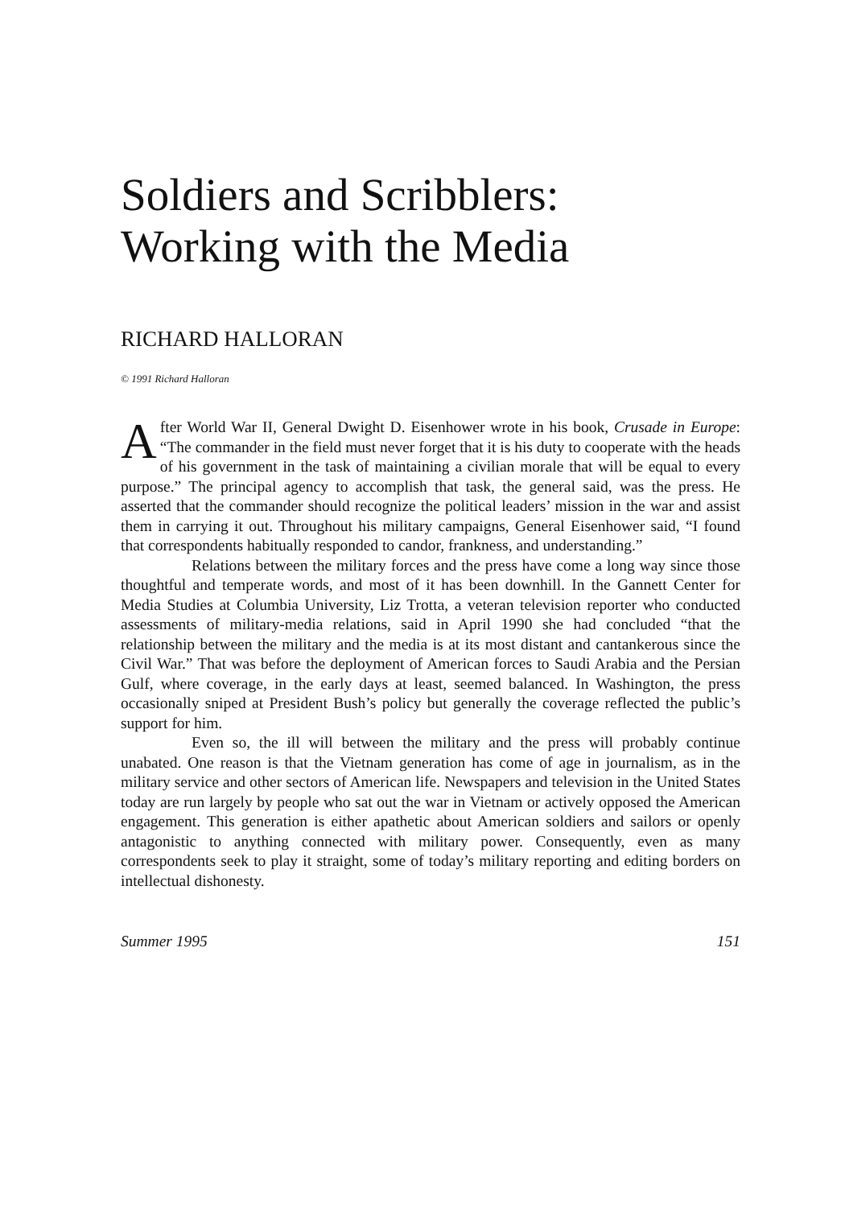Soldiers and Scribblers:
Working with the Media
RICHARD HALLORAN
© 1991 Richard Halloran
After World War II, General Dwight D. Eisenhower wrote in his book, Crusade in Europe: “The commander in the field must never forget that it is his duty to cooperate with the heads of his government in the task of maintaining a civilian morale that will be equal to every purpose.” The principal agency to accomplish that task, the general said, was the press. He asserted that the commander should recognize the political leaders’ mission in the war and assist them in carrying it out. Throughout his military campaigns, General Eisenhower said, “I found that correspondents habitually responded to candor, frankness, and understanding.”
Relations between the military forces and the press have come a long way since those thoughtful and temperate words, and most of it has been downhill. In the Gannett Center for Media Studies at Columbia University, Liz Trotta, a veteran television reporter who conducted assessments of military-media relations, said in April 1990 she had concluded “that the relationship between the military and the media is at its most distant and cantankerous since the Civil War.” That was before the deployment of American forces to Saudi Arabia and the Persian Gulf, where coverage, in the early days at least, seemed balanced. In Washington, the press occasionally sniped at President Bush’s policy but generally the coverage reflected the public’s support for him.
Even so, the ill will between the military and the press will probably continue unabated. One reason is that the Vietnam generation has come of age in journalism, as in the military service and other sectors of American life. Newspapers and television in the United States today are run largely by people who sat out the war in Vietnam or actively opposed the American engagement. This generation is either apathetic about American soldiers and sailors or openly antagonistic to anything connected with military power. Consequently, even as many correspondents seek to play it straight, some of today’s military reporting and editing borders on intellectual dishonesty.
Summer 1995 151